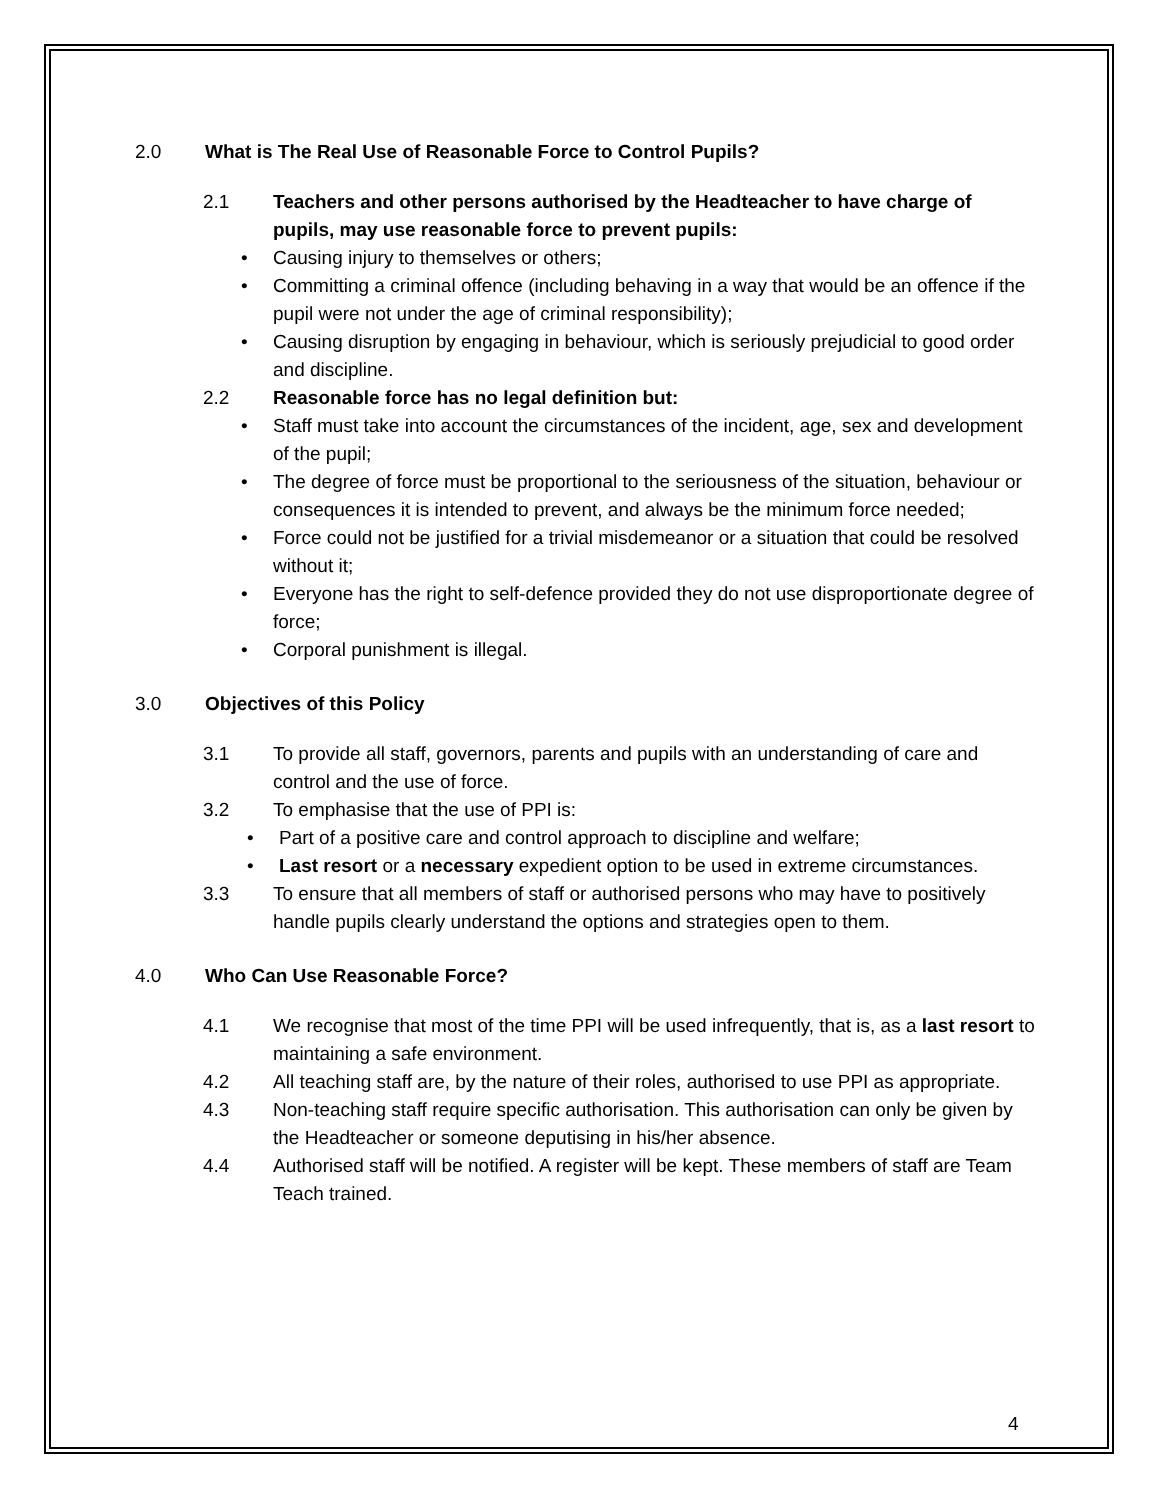2.0 What is The Real Use of Reasonable Force to Control Pupils?
2.1 Teachers and other persons authorised by the Headteacher to have charge of pupils, may use reasonable force to prevent pupils:
Causing injury to themselves or others;
Committing a criminal offence (including behaving in a way that would be an offence if the pupil were not under the age of criminal responsibility);
Causing disruption by engaging in behaviour, which is seriously prejudicial to good order and discipline.
2.2 Reasonable force has no legal definition but:
Staff must take into account the circumstances of the incident, age, sex and development of the pupil;
The degree of force must be proportional to the seriousness of the situation, behaviour or consequences it is intended to prevent, and always be the minimum force needed;
Force could not be justified for a trivial misdemeanor or a situation that could be resolved without it;
Everyone has the right to self-defence provided they do not use disproportionate degree of force;
Corporal punishment is illegal.
3.0 Objectives of this Policy
3.1 To provide all staff, governors, parents and pupils with an understanding of care and control and the use of force.
3.2 To emphasise that the use of PPI is:
Part of a positive care and control approach to discipline and welfare;
Last resort or a necessary expedient option to be used in extreme circumstances.
3.3 To ensure that all members of staff or authorised persons who may have to positively handle pupils clearly understand the options and strategies open to them.
4.0 Who Can Use Reasonable Force?
4.1 We recognise that most of the time PPI will be used infrequently, that is, as a last resort to maintaining a safe environment.
4.2 All teaching staff are, by the nature of their roles, authorised to use PPI as appropriate.
4.3 Non-teaching staff require specific authorisation. This authorisation can only be given by the Headteacher or someone deputising in his/her absence.
4.4 Authorised staff will be notified. A register will be kept. These members of staff are Team Teach trained.
4